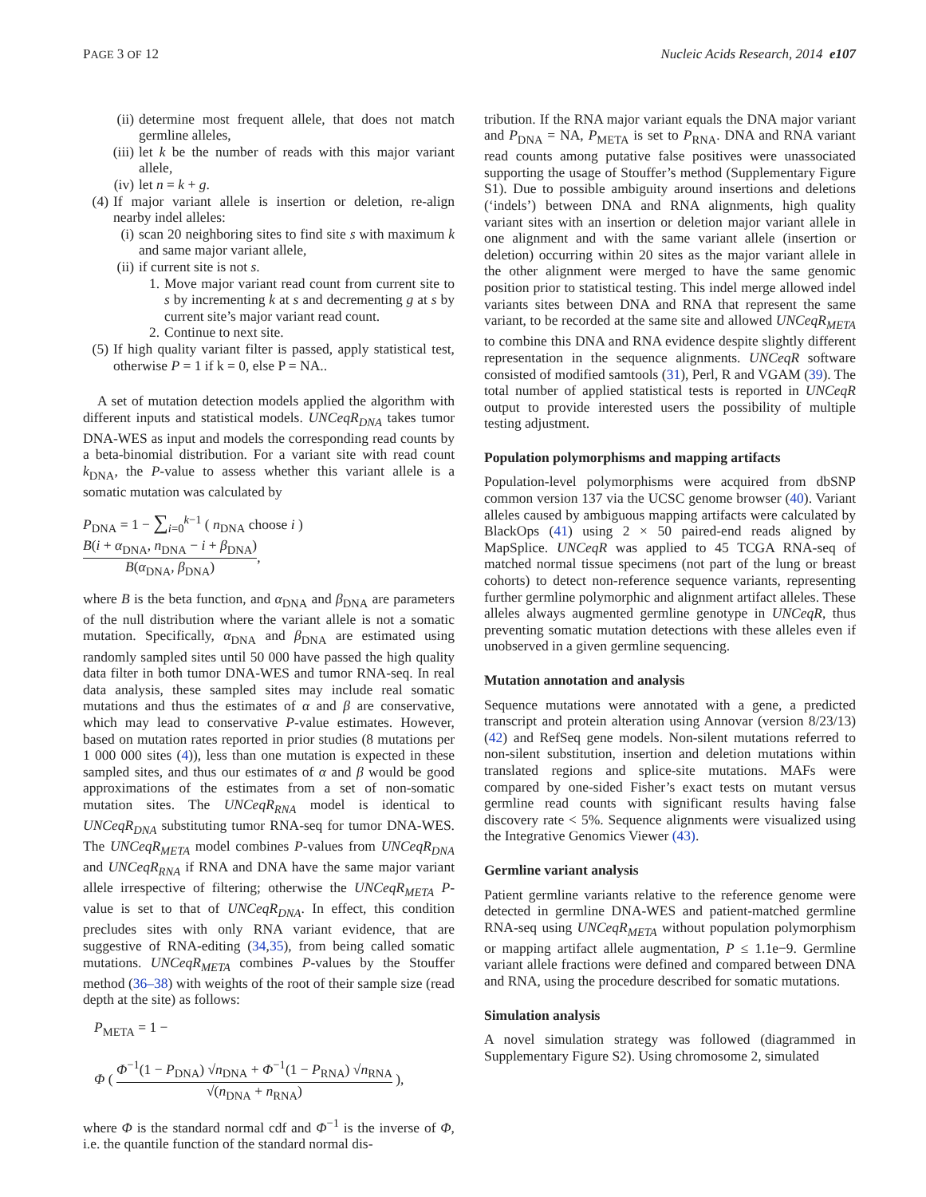PAGE 3 OF 12 Nucleic Acids Research, 2014 e107
(ii) determine most frequent allele, that does not match germline alleles,
(iii) let k be the number of reads with this major variant allele,
(iv) let n = k + g.
(4) If major variant allele is insertion or deletion, re-align nearby indel alleles:
(i) scan 20 neighboring sites to find site s with maximum k and same major variant allele,
(ii) if current site is not s.
1. Move major variant read count from current site to s by incrementing k at s and decrementing g at s by current site’s major variant read count.
2. Continue to next site.
(5) If high quality variant filter is passed, apply statistical test, otherwise P = 1 if k = 0, else P = NA..
A set of mutation detection models applied the algorithm with different inputs and statistical models. UNCeqR<sub>DNA</sub> takes tumor DNA-WES as input and models the corresponding read counts by a beta-binomial distribution. For a variant site with read count k<sub>DNA</sub>, the P-value to assess whether this variant allele is a somatic mutation was calculated by
P<sub>DNA</sub> = 1 − ∑<sub>i=0</sub><sup>k−1</sup> ( n<sub>DNA</sub> choose i ) B(i + α<sub>DNA</sub>, n<sub>DNA</sub> − i + β<sub>DNA</sub>) B(α<sub>DNA</sub>, β<sub>DNA</sub>),
where B is the beta function, and α<sub>DNA</sub> and β<sub>DNA</sub> are parameters of the null distribution where the variant allele is not a somatic mutation. Specifically, α<sub>DNA</sub> and β<sub>DNA</sub> are estimated using randomly sampled sites until 50 000 have passed the high quality data filter in both tumor DNA-WES and tumor RNA-seq. In real data analysis, these sampled sites may include real somatic mutations and thus the estimates of α and β are conservative, which may lead to conservative P-value estimates. However, based on mutation rates reported in prior studies (8 mutations per 1 000 000 sites (4)), less than one mutation is expected in these sampled sites, and thus our estimates of α and β would be good approximations of the estimates from a set of non-somatic mutation sites. The UNCeqR<sub>RNA</sub> model is identical to UNCeqR<sub>DNA</sub> substituting tumor RNA-seq for tumor DNA-WES. The UNCeqR<sub>META</sub> model combines P-values from UNCeqR<sub>DNA</sub> and UNCeqR<sub>RNA</sub> if RNA and DNA have the same major variant allele irrespective of filtering; otherwise the UNCeqR<sub>META</sub> P-value is set to that of UNCeqR<sub>DNA</sub>. In effect, this condition precludes sites with only RNA variant evidence, that are suggestive of RNA-editing (34,35), from being called somatic mutations. UNCeqR<sub>META</sub> combines P-values by the Stouffer method (36–38) with weights of the root of their sample size (read depth at the site) as follows:
P<sub>META</sub> = 1 −
Φ ( Φ<sup>−1</sup>(1 − P<sub>DNA</sub>) √n<sub>DNA</sub> + Φ<sup>−1</sup>(1 − P<sub>RNA</sub>) √n<sub>RNA</sub> √(n<sub>DNA</sub> + n<sub>RNA</sub>) ),
where Φ is the standard normal cdf and Φ<sup>−1</sup> is the inverse of Φ, i.e. the quantile function of the standard normal dis-
tribution. If the RNA major variant equals the DNA major variant and P<sub>DNA</sub> = NA, P<sub>META</sub> is set to P<sub>RNA</sub>. DNA and RNA variant read counts among putative false positives were unassociated supporting the usage of Stouffer’s method (Supplementary Figure S1). Due to possible ambiguity around insertions and deletions (‘indels’) between DNA and RNA alignments, high quality variant sites with an insertion or deletion major variant allele in one alignment and with the same variant allele (insertion or deletion) occurring within 20 sites as the major variant allele in the other alignment were merged to have the same genomic position prior to statistical testing. This indel merge allowed indel variants sites between DNA and RNA that represent the same variant, to be recorded at the same site and allowed UNCeqR<sub>META</sub> to combine this DNA and RNA evidence despite slightly different representation in the sequence alignments. UNCeqR software consisted of modified samtools (31), Perl, R and VGAM (39). The total number of applied statistical tests is reported in UNCeqR output to provide interested users the possibility of multiple testing adjustment.
Population polymorphisms and mapping artifacts
Population-level polymorphisms were acquired from dbSNP common version 137 via the UCSC genome browser (40). Variant alleles caused by ambiguous mapping artifacts were calculated by BlackOps (41) using 2 × 50 paired-end reads aligned by MapSplice. UNCeqR was applied to 45 TCGA RNA-seq of matched normal tissue specimens (not part of the lung or breast cohorts) to detect non-reference sequence variants, representing further germline polymorphic and alignment artifact alleles. These alleles always augmented germline genotype in UNCeqR, thus preventing somatic mutation detections with these alleles even if unobserved in a given germline sequencing.
Mutation annotation and analysis
Sequence mutations were annotated with a gene, a predicted transcript and protein alteration using Annovar (version 8/23/13) (42) and RefSeq gene models. Non-silent mutations referred to non-silent substitution, insertion and deletion mutations within translated regions and splice-site mutations. MAFs were compared by one-sided Fisher’s exact tests on mutant versus germline read counts with significant results having false discovery rate < 5%. Sequence alignments were visualized using the Integrative Genomics Viewer (43).
Germline variant analysis
Patient germline variants relative to the reference genome were detected in germline DNA-WES and patient-matched germline RNA-seq using UNCeqR<sub>META</sub> without population polymorphism or mapping artifact allele augmentation, P ≤ 1.1e−9. Germline variant allele fractions were defined and compared between DNA and RNA, using the procedure described for somatic mutations.
Simulation analysis
A novel simulation strategy was followed (diagrammed in Supplementary Figure S2). Using chromosome 2, simulated